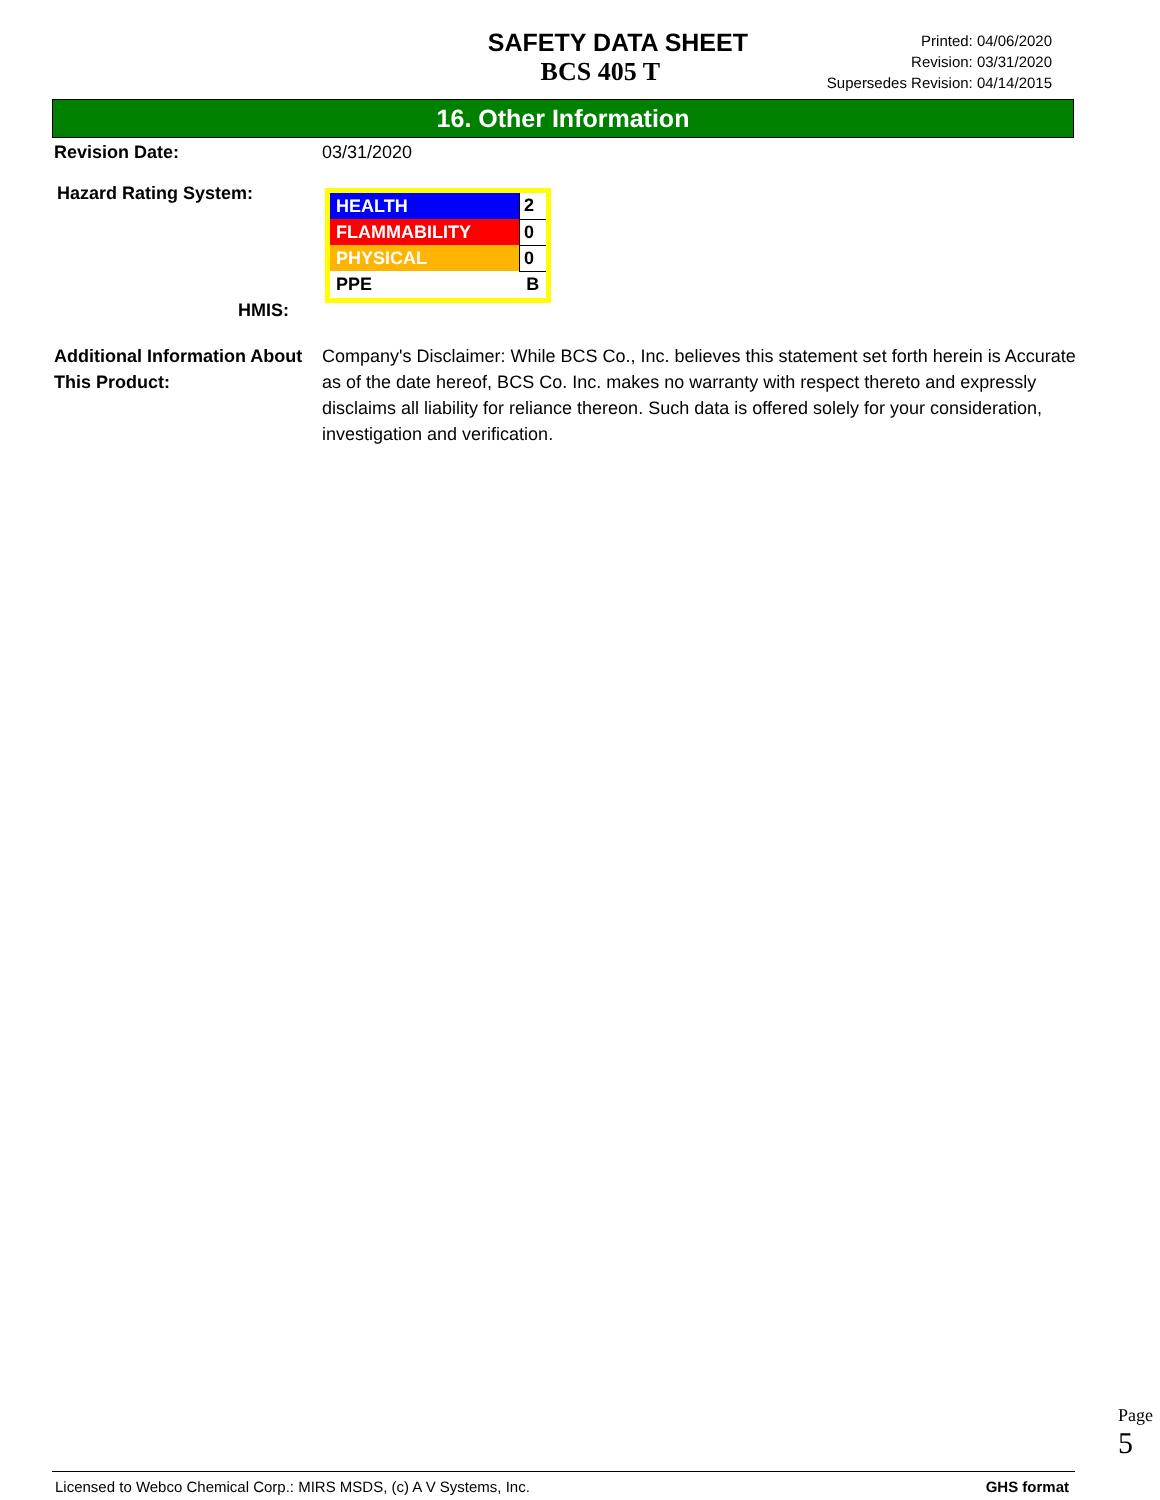SAFETY DATA SHEET
BCS 405 T
Printed: 04/06/2020
Revision: 03/31/2020
Supersedes Revision: 04/14/2015
16. Other Information
Revision Date: 03/31/2020
Hazard Rating System:
HMIS:
| HEALTH | 2 |
| FLAMMABILITY | 0 |
| PHYSICAL | 0 |
| PPE | B |
Additional Information About This Product:
Company's Disclaimer: While BCS Co., Inc. believes this statement set forth herein is Accurate as of the date hereof, BCS Co. Inc. makes no warranty with respect thereto and expressly disclaims all liability for reliance thereon. Such data is offered solely for your consideration, investigation and verification.
Page 5
Licensed to Webco Chemical Corp.: MIRS MSDS, (c) A V Systems, Inc. GHS format